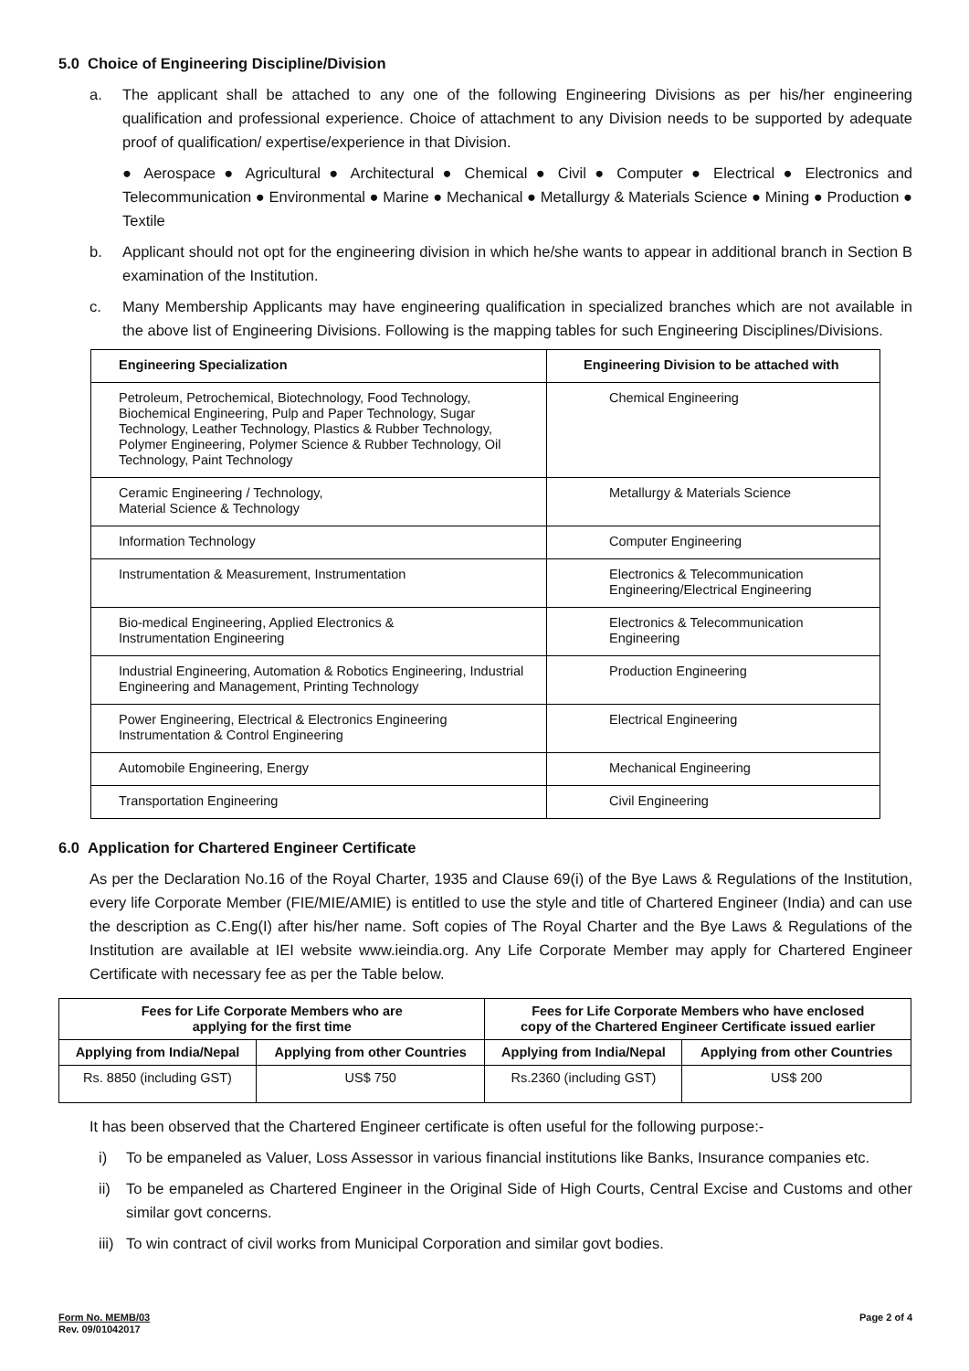5.0 Choice of Engineering Discipline/Division
a. The applicant shall be attached to any one of the following Engineering Divisions as per his/her engineering qualification and professional experience. Choice of attachment to any Division needs to be supported by adequate proof of qualification/ expertise/experience in that Division.
● Aerospace ● Agricultural ● Architectural ● Chemical ● Civil ● Computer ● Electrical ● Electronics and Telecommunication ● Environmental ● Marine ● Mechanical ● Metallurgy & Materials Science ● Mining ● Production ● Textile
b. Applicant should not opt for the engineering division in which he/she wants to appear in additional branch in Section B examination of the Institution.
c. Many Membership Applicants may have engineering qualification in specialized branches which are not available in the above list of Engineering Divisions. Following is the mapping tables for such Engineering Disciplines/Divisions.
| Engineering Specialization | Engineering Division to be attached with |
| --- | --- |
| Petroleum, Petrochemical, Biotechnology, Food Technology, Biochemical Engineering, Pulp and Paper Technology, Sugar Technology, Leather Technology, Plastics & Rubber Technology, Polymer Engineering, Polymer Science & Rubber Technology, Oil Technology, Paint Technology | Chemical Engineering |
| Ceramic Engineering / Technology, Material Science & Technology | Metallurgy & Materials Science |
| Information Technology | Computer Engineering |
| Instrumentation & Measurement, Instrumentation | Electronics & Telecommunication Engineering/Electrical Engineering |
| Bio-medical Engineering, Applied Electronics & Instrumentation Engineering | Electronics & Telecommunication Engineering |
| Industrial Engineering, Automation & Robotics Engineering, Industrial Engineering and Management, Printing Technology | Production Engineering |
| Power Engineering, Electrical & Electronics Engineering Instrumentation & Control Engineering | Electrical Engineering |
| Automobile Engineering, Energy | Mechanical Engineering |
| Transportation Engineering | Civil Engineering |
6.0 Application for Chartered Engineer Certificate
As per the Declaration No.16 of the Royal Charter, 1935 and Clause 69(i) of the Bye Laws & Regulations of the Institution, every life Corporate Member (FIE/MIE/AMIE) is entitled to use the style and title of Chartered Engineer (India) and can use the description as C.Eng(I) after his/her name. Soft copies of The Royal Charter and the Bye Laws & Regulations of the Institution are available at IEI website www.ieindia.org. Any Life Corporate Member may apply for Chartered Engineer Certificate with necessary fee as per the Table below.
| Fees for Life Corporate Members who are applying for the first time | | Fees for Life Corporate Members who have enclosed copy of the Chartered Engineer Certificate issued earlier | |
| --- | --- | --- | --- |
| Applying from India/Nepal | Applying from other Countries | Applying from India/Nepal | Applying from other Countries |
| Rs. 8850 (including GST) | US$ 750 | Rs.2360 (including GST) | US$ 200 |
It has been observed that the Chartered Engineer certificate is often useful for the following purpose:-
i) To be empaneled as Valuer, Loss Assessor in various financial institutions like Banks, Insurance companies etc.
ii) To be empaneled as Chartered Engineer in the Original Side of High Courts, Central Excise and Customs and other similar govt concerns.
iii)
To win contract of civil works from Municipal Corporation and similar govt bodies.
Form No. MEMB/03
Rev. 09/01042017
Page 2 of 4